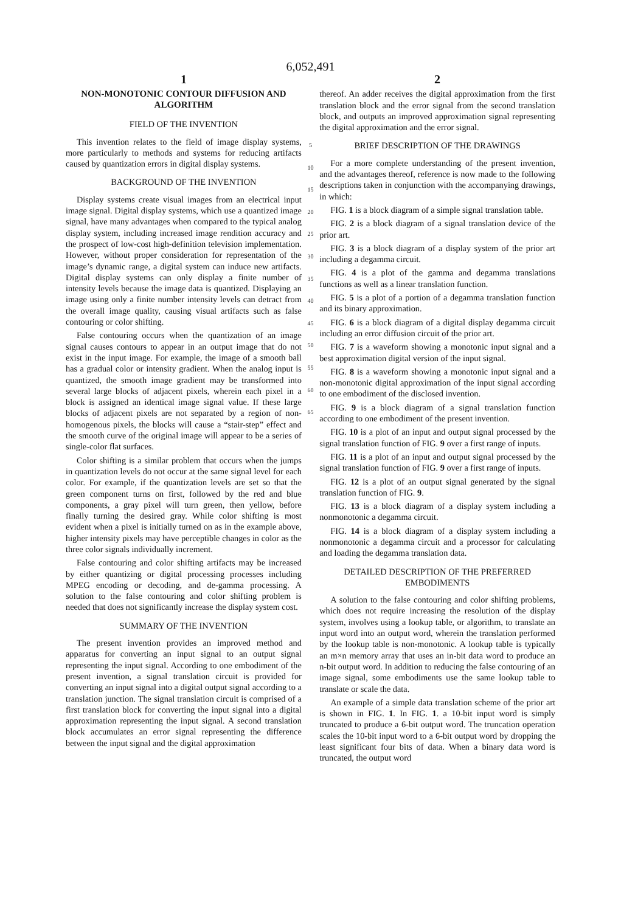6,052,491
1
NON-MONOTONIC CONTOUR DIFFUSION AND ALGORITHM
FIELD OF THE INVENTION
This invention relates to the field of image display systems, more particularly to methods and systems for reducing artifacts caused by quantization errors in digital display systems.
BACKGROUND OF THE INVENTION
Display systems create visual images from an electrical input image signal. Digital display systems, which use a quantized image signal, have many advantages when compared to the typical analog display system, including increased image rendition accuracy and the prospect of low-cost high-definition television implementation. However, without proper consideration for representation of the image’s dynamic range, a digital system can induce new artifacts. Digital display systems can only display a finite number of intensity levels because the image data is quantized. Displaying an image using only a finite number intensity levels can detract from the overall image quality, causing visual artifacts such as false contouring or color shifting.
False contouring occurs when the quantization of an image signal causes contours to appear in an output image that do not exist in the input image. For example, the image of a smooth ball has a gradual color or intensity gradient. When the analog input is quantized, the smooth image gradient may be transformed into several large blocks of adjacent pixels, wherein each pixel in a block is assigned an identical image signal value. If these large blocks of adjacent pixels are not separated by a region of non-homogenous pixels, the blocks will cause a “stair-step” effect and the smooth curve of the original image will appear to be a series of single-color flat surfaces.
Color shifting is a similar problem that occurs when the jumps in quantization levels do not occur at the same signal level for each color. For example, if the quantization levels are set so that the green component turns on first, followed by the red and blue components, a gray pixel will turn green, then yellow, before finally turning the desired gray. While color shifting is most evident when a pixel is initially turned on as in the example above, higher intensity pixels may have perceptible changes in color as the three color signals individually increment.
False contouring and color shifting artifacts may be increased by either quantizing or digital processing processes including MPEG encoding or decoding, and de-gamma processing. A solution to the false contouring and color shifting problem is needed that does not significantly increase the display system cost.
SUMMARY OF THE INVENTION
The present invention provides an improved method and apparatus for converting an input signal to an output signal representing the input signal. According to one embodiment of the present invention, a signal translation circuit is provided for converting an input signal into a digital output signal according to a translation junction. The signal translation circuit is comprised of a first translation block for converting the input signal into a digital approximation representing the input signal. A second translation block accumulates an error signal representing the difference between the input signal and the digital approximation
5
10
15
20
25
30
35
40
45
50
55
60
65
2
thereof. An adder receives the digital approximation from the first translation block and the error signal from the second translation block, and outputs an improved approximation signal representing the digital approximation and the error signal.
BRIEF DESCRIPTION OF THE DRAWINGS
For a more complete understanding of the present invention, and the advantages thereof, reference is now made to the following descriptions taken in conjunction with the accompanying drawings, in which:
FIG. 1 is a block diagram of a simple signal translation table.
FIG. 2 is a block diagram of a signal translation device of the prior art.
FIG. 3 is a block diagram of a display system of the prior art including a degamma circuit.
FIG. 4 is a plot of the gamma and degamma translations functions as well as a linear translation function.
FIG. 5 is a plot of a portion of a degamma translation function and its binary approximation.
FIG. 6 is a block diagram of a digital display degamma circuit including an error diffusion circuit of the prior art.
FIG. 7 is a waveform showing a monotonic input signal and a best approximation digital version of the input signal.
FIG. 8 is a waveform showing a monotonic input signal and a non-monotonic digital approximation of the input signal according to one embodiment of the disclosed invention.
FIG. 9 is a block diagram of a signal translation function according to one embodiment of the present invention.
FIG. 10 is a plot of an input and output signal processed by the signal translation function of FIG. 9 over a first range of inputs.
FIG. 11 is a plot of an input and output signal processed by the signal translation function of FIG. 9 over a first range of inputs.
FIG. 12 is a plot of an output signal generated by the signal translation function of FIG. 9.
FIG. 13 is a block diagram of a display system including a nonmonotonic a degamma circuit.
FIG. 14 is a block diagram of a display system including a nonmonotonic a degamma circuit and a processor for calculating and loading the degamma translation data.
DETAILED DESCRIPTION OF THE PREFERRED EMBODIMENTS
A solution to the false contouring and color shifting problems, which does not require increasing the resolution of the display system, involves using a lookup table, or algorithm, to translate an input word into an output word, wherein the translation performed by the lookup table is non-monotonic. A lookup table is typically an m×n memory array that uses an in-bit data word to produce an n-bit output word. In addition to reducing the false contouring of an image signal, some embodiments use the same lookup table to translate or scale the data.
An example of a simple data translation scheme of the prior art is shown in FIG. 1. In FIG. 1. a 10-bit input word is simply truncated to produce a 6-bit output word. The truncation operation scales the 10-bit input word to a 6-bit output word by dropping the least significant four bits of data. When a binary data word is truncated, the output word